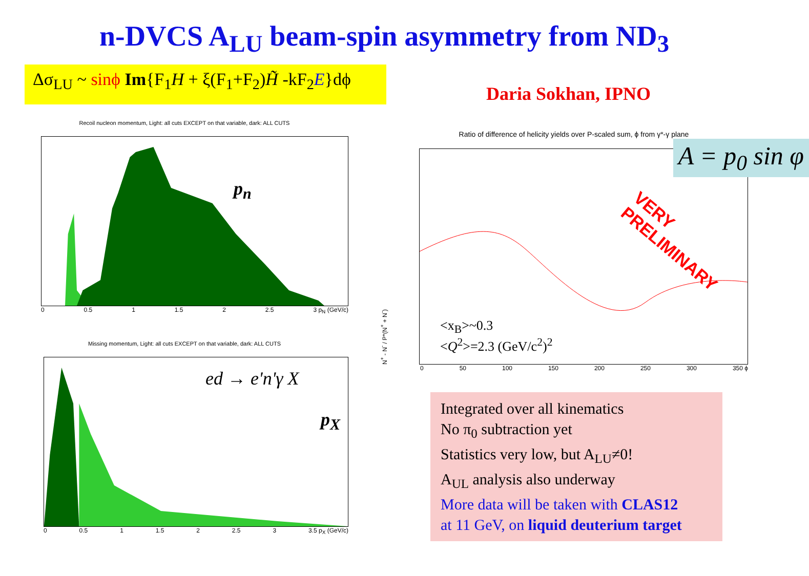n-DVCS A<sub>LU</sub> beam-spin asymmetry from ND<sub>3</sub>
Δσ<sub>LU</sub> ~ sinϕ Im{F<sub>1</sub>H + ξ(F<sub>1</sub>+F<sub>2</sub>)H̃ -kF<sub>2</sub>E}dϕ
Daria Sokhan, IPNO
Recoil nucleon momentum, Light: all cuts EXCEPT on that variable, dark: ALL CUTS
p<sub>n</sub>
0 0.5 1 1.5 2 2.5 3 p<sub>N</sub> (GeV/c)
Missing momentum, Light: all cuts EXCEPT on that variable, dark: ALL CUTS
ed → e'n'γ X
p<sub>X</sub>
0 0.5 1 1.5 2 2.5 3 3.5 p<sub>X</sub> (GeV/c)
Ratio of difference of helicity yields over P-scaled sum, ϕ from γ*-γ plane
N<sup>+</sup> - N<sup>-</sup> / P*(N<sup>+</sup> + N<sup>-</sup>)
A = p<sub>0</sub> sin φ
VERY PRELIMINARY
<x<sub>B</sub>>~0.3
<Q<sup>2</sup>>=2.3 (GeV/c<sup>2</sup>)<sup>2</sup>
0 50 100 150 200 250 300 350 ϕ
Integrated over all kinematics
No π<sub>0</sub> subtraction yet
Statistics very low, but A<sub>LU</sub>≠0!
A<sub>UL</sub> analysis also underway
More data will be taken with CLAS12
at 11 GeV, on liquid deuterium target